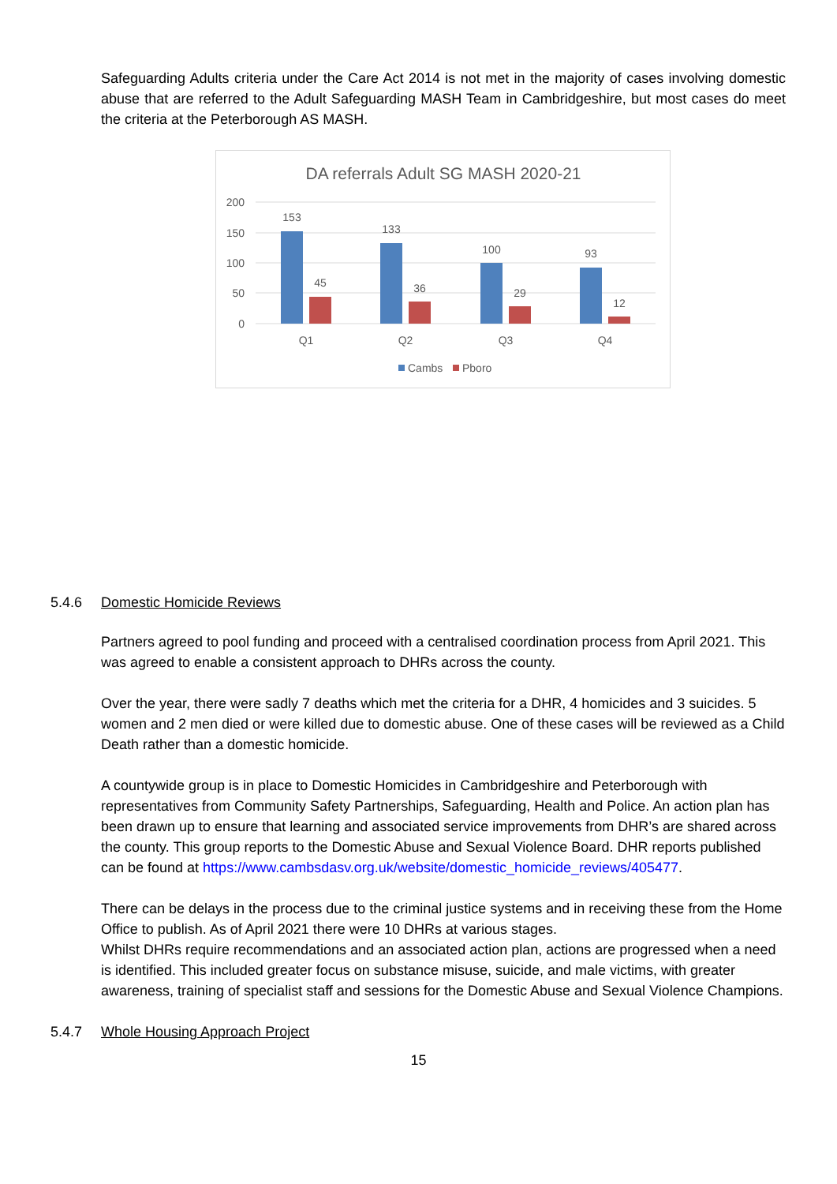Safeguarding Adults criteria under the Care Act 2014 is not met in the majority of cases involving domestic abuse that are referred to the Adult Safeguarding MASH Team in Cambridgeshire, but most cases do meet the criteria at the Peterborough AS MASH.
DA referrals Adult SG MASH 2020-21
200
150
100
50
0
153
45
133
36
100
29
93
12
Q1
Q2
Q3
Q4
Cambs
Pboro
5.4.6 Domestic Homicide Reviews
Partners agreed to pool funding and proceed with a centralised coordination process from April 2021. This was agreed to enable a consistent approach to DHRs across the county.
Over the year, there were sadly 7 deaths which met the criteria for a DHR, 4 homicides and 3 suicides. 5 women and 2 men died or were killed due to domestic abuse. One of these cases will be reviewed as a Child Death rather than a domestic homicide.
A countywide group is in place to Domestic Homicides in Cambridgeshire and Peterborough with representatives from Community Safety Partnerships, Safeguarding, Health and Police. An action plan has been drawn up to ensure that learning and associated service improvements from DHR’s are shared across the county. This group reports to the Domestic Abuse and Sexual Violence Board. DHR reports published can be found at https://www.cambsdasv.org.uk/website/domestic_homicide_reviews/405477.
There can be delays in the process due to the criminal justice systems and in receiving these from the Home Office to publish. As of April 2021 there were 10 DHRs at various stages.
Whilst DHRs require recommendations and an associated action plan, actions are progressed when a need is identified. This included greater focus on substance misuse, suicide, and male victims, with greater awareness, training of specialist staff and sessions for the Domestic Abuse and Sexual Violence Champions.
5.4.7 Whole Housing Approach Project
15